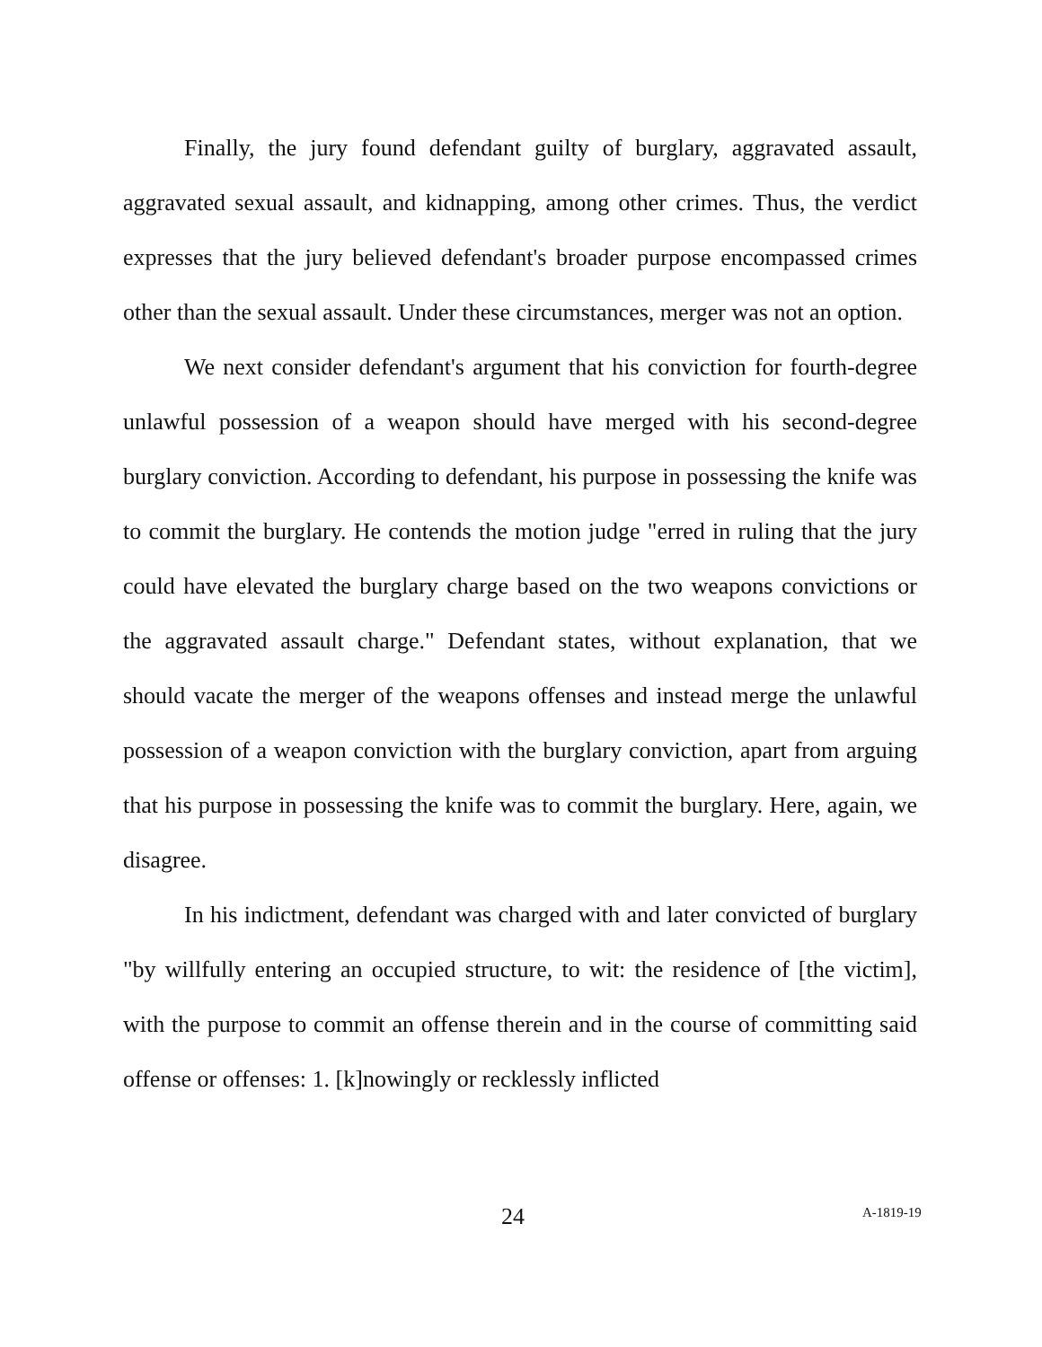Finally, the jury found defendant guilty of burglary, aggravated assault, aggravated sexual assault, and kidnapping, among other crimes. Thus, the verdict expresses that the jury believed defendant's broader purpose encompassed crimes other than the sexual assault. Under these circumstances, merger was not an option.
We next consider defendant's argument that his conviction for fourth-degree unlawful possession of a weapon should have merged with his second-degree burglary conviction. According to defendant, his purpose in possessing the knife was to commit the burglary. He contends the motion judge "erred in ruling that the jury could have elevated the burglary charge based on the two weapons convictions or the aggravated assault charge." Defendant states, without explanation, that we should vacate the merger of the weapons offenses and instead merge the unlawful possession of a weapon conviction with the burglary conviction, apart from arguing that his purpose in possessing the knife was to commit the burglary. Here, again, we disagree.
In his indictment, defendant was charged with and later convicted of burglary "by willfully entering an occupied structure, to wit: the residence of [the victim], with the purpose to commit an offense therein and in the course of committing said offense or offenses: 1. [k]nowingly or recklessly inflicted
24 A-1819-19